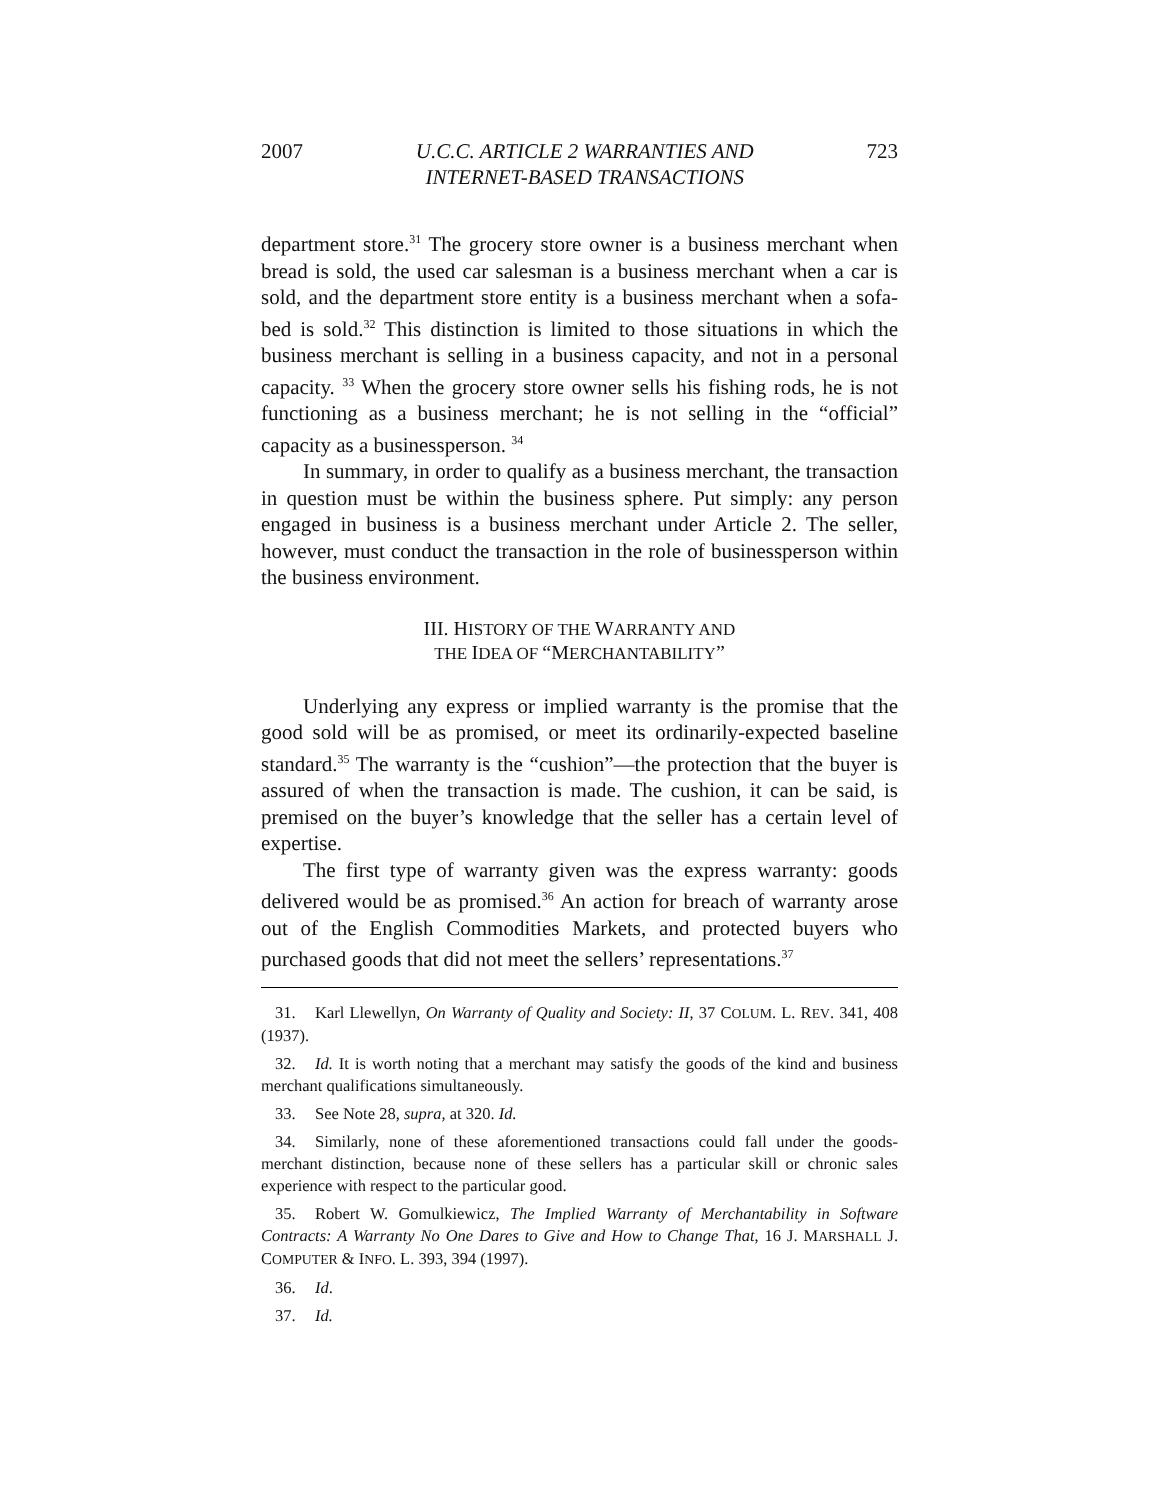2007 U.C.C. ARTICLE 2 WARRANTIES AND
INTERNET-BASED TRANSACTIONS 723
department store.<sup>31</sup> The grocery store owner is a business merchant when bread is sold, the used car salesman is a business merchant when a car is sold, and the department store entity is a business merchant when a sofa-bed is sold.<sup>32</sup> This distinction is limited to those situations in which the business merchant is selling in a business capacity, and not in a personal capacity. <sup>33</sup> When the grocery store owner sells his fishing rods, he is not functioning as a business merchant; he is not selling in the “official” capacity as a businessperson. <sup>34</sup>
In summary, in order to qualify as a business merchant, the transaction in question must be within the business sphere. Put simply: any person engaged in business is a business merchant under Article 2. The seller, however, must conduct the transaction in the role of businessperson within the business environment.
III. HISTORY OF THE WARRANTY AND
THE IDEA OF “MERCHANTABILITY”
Underlying any express or implied warranty is the promise that the good sold will be as promised, or meet its ordinarily-expected baseline standard.<sup>35</sup> The warranty is the “cushion”—the protection that the buyer is assured of when the transaction is made. The cushion, it can be said, is premised on the buyer’s knowledge that the seller has a certain level of expertise.
The first type of warranty given was the express warranty: goods delivered would be as promised.<sup>36</sup> An action for breach of warranty arose out of the English Commodities Markets, and protected buyers who purchased goods that did not meet the sellers’ representations.<sup>37</sup>
31. Karl Llewellyn, On Warranty of Quality and Society: II, 37 COLUM. L. REV. 341, 408 (1937).
32. Id. It is worth noting that a merchant may satisfy the goods of the kind and business merchant qualifications simultaneously.
33. See Note 28, supra, at 320. Id.
34. Similarly, none of these aforementioned transactions could fall under the goods-merchant distinction, because none of these sellers has a particular skill or chronic sales experience with respect to the particular good.
35. Robert W. Gomulkiewicz, The Implied Warranty of Merchantability in Software Contracts: A Warranty No One Dares to Give and How to Change That, 16 J. MARSHALL J. COMPUTER & INFO. L. 393, 394 (1997).
36. Id.
37. Id.